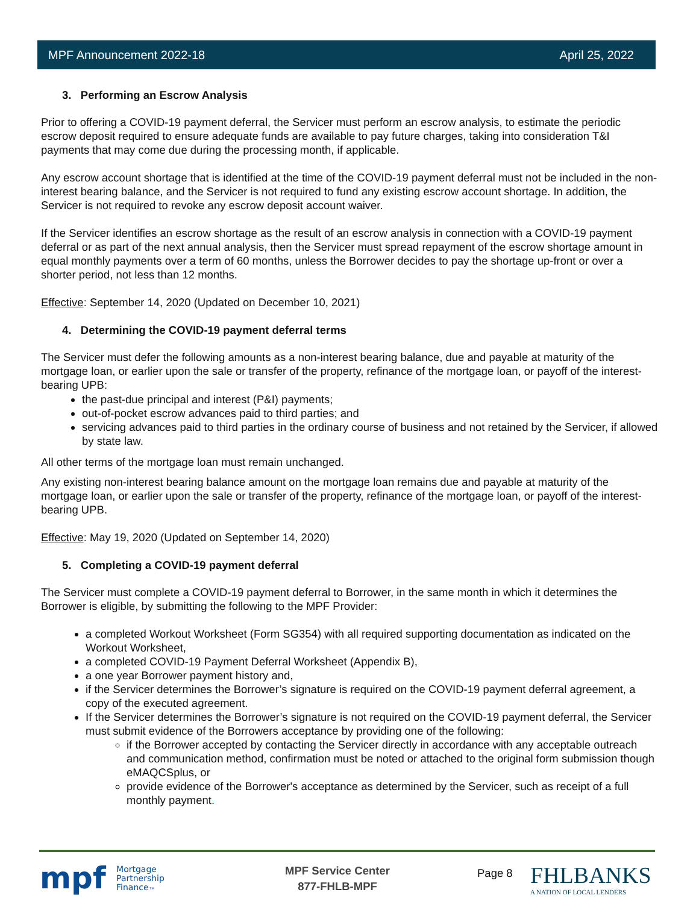MPF Announcement 2022-18 April 25, 2022
3. Performing an Escrow Analysis
Prior to offering a COVID-19 payment deferral, the Servicer must perform an escrow analysis, to estimate the periodic escrow deposit required to ensure adequate funds are available to pay future charges, taking into consideration T&I payments that may come due during the processing month, if applicable.
Any escrow account shortage that is identified at the time of the COVID-19 payment deferral must not be included in the non-interest bearing balance, and the Servicer is not required to fund any existing escrow account shortage. In addition, the Servicer is not required to revoke any escrow deposit account waiver.
If the Servicer identifies an escrow shortage as the result of an escrow analysis in connection with a COVID-19 payment deferral or as part of the next annual analysis, then the Servicer must spread repayment of the escrow shortage amount in equal monthly payments over a term of 60 months, unless the Borrower decides to pay the shortage up-front or over a shorter period, not less than 12 months.
Effective: September 14, 2020 (Updated on December 10, 2021)
4. Determining the COVID-19 payment deferral terms
The Servicer must defer the following amounts as a non-interest bearing balance, due and payable at maturity of the mortgage loan, or earlier upon the sale or transfer of the property, refinance of the mortgage loan, or payoff of the interest-bearing UPB:
the past-due principal and interest (P&I) payments;
out-of-pocket escrow advances paid to third parties; and
servicing advances paid to third parties in the ordinary course of business and not retained by the Servicer, if allowed by state law.
All other terms of the mortgage loan must remain unchanged.
Any existing non-interest bearing balance amount on the mortgage loan remains due and payable at maturity of the mortgage loan, or earlier upon the sale or transfer of the property, refinance of the mortgage loan, or payoff of the interest-bearing UPB.
Effective: May 19, 2020 (Updated on September 14, 2020)
5. Completing a COVID-19 payment deferral
The Servicer must complete a COVID-19 payment deferral to Borrower, in the same month in which it determines the Borrower is eligible, by submitting the following to the MPF Provider:
a completed Workout Worksheet (Form SG354) with all required supporting documentation as indicated on the Workout Worksheet,
a completed COVID-19 Payment Deferral Worksheet (Appendix B),
a one year Borrower payment history and,
if the Servicer determines the Borrower’s signature is required on the COVID-19 payment deferral agreement, a copy of the executed agreement.
If the Servicer determines the Borrower’s signature is not required on the COVID-19 payment deferral, the Servicer must submit evidence of the Borrowers acceptance by providing one of the following:
if the Borrower accepted by contacting the Servicer directly in accordance with any acceptable outreach and communication method, confirmation must be noted or attached to the original form submission though eMAQCSplus, or
provide evidence of the Borrower's acceptance as determined by the Servicer, such as receipt of a full monthly payment.
mpf Mortgage
Partnership
Finance<sub>™</sub>
MPF Service Center
877-FHLB-MPF
Page 8
FHLBANKS
A NATION OF LOCAL LENDERS